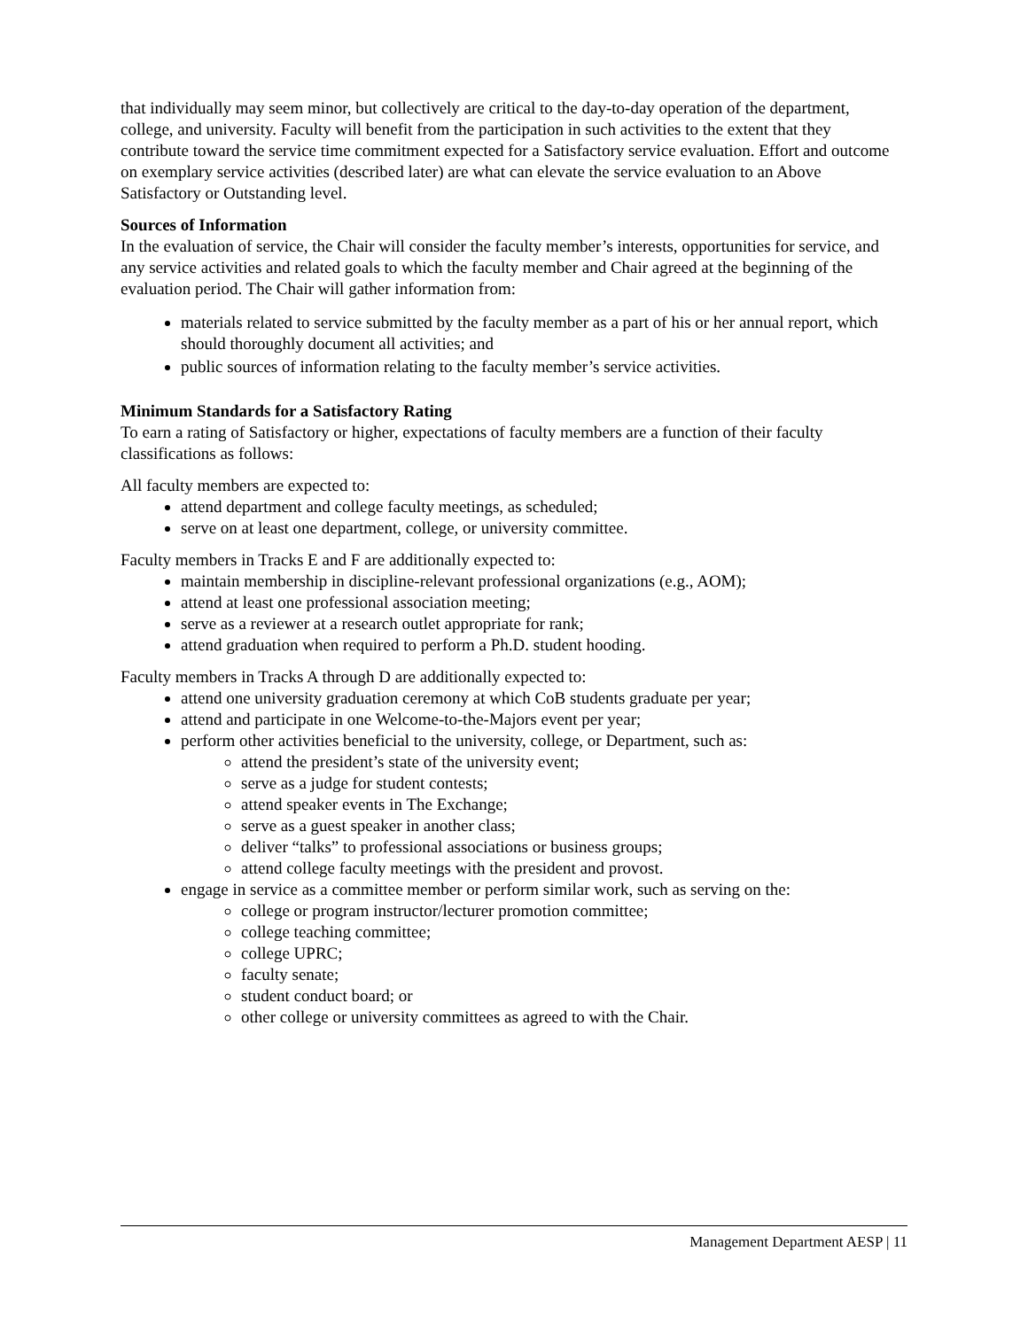that individually may seem minor, but collectively are critical to the day-to-day operation of the department, college, and university. Faculty will benefit from the participation in such activities to the extent that they contribute toward the service time commitment expected for a Satisfactory service evaluation. Effort and outcome on exemplary service activities (described later) are what can elevate the service evaluation to an Above Satisfactory or Outstanding level.
Sources of Information
In the evaluation of service, the Chair will consider the faculty member’s interests, opportunities for service, and any service activities and related goals to which the faculty member and Chair agreed at the beginning of the evaluation period. The Chair will gather information from:
materials related to service submitted by the faculty member as a part of his or her annual report, which should thoroughly document all activities; and
public sources of information relating to the faculty member’s service activities.
Minimum Standards for a Satisfactory Rating
To earn a rating of Satisfactory or higher, expectations of faculty members are a function of their faculty classifications as follows:
All faculty members are expected to:
attend department and college faculty meetings, as scheduled;
serve on at least one department, college, or university committee.
Faculty members in Tracks E and F are additionally expected to:
maintain membership in discipline-relevant professional organizations (e.g., AOM);
attend at least one professional association meeting;
serve as a reviewer at a research outlet appropriate for rank;
attend graduation when required to perform a Ph.D. student hooding.
Faculty members in Tracks A through D are additionally expected to:
attend one university graduation ceremony at which CoB students graduate per year;
attend and participate in one Welcome-to-the-Majors event per year;
perform other activities beneficial to the university, college, or Department, such as:
attend the president’s state of the university event;
serve as a judge for student contests;
attend speaker events in The Exchange;
serve as a guest speaker in another class;
deliver “talks” to professional associations or business groups;
attend college faculty meetings with the president and provost.
engage in service as a committee member or perform similar work, such as serving on the:
college or program instructor/lecturer promotion committee;
college teaching committee;
college UPRC;
faculty senate;
student conduct board; or
other college or university committees as agreed to with the Chair.
Management Department AESP | 11